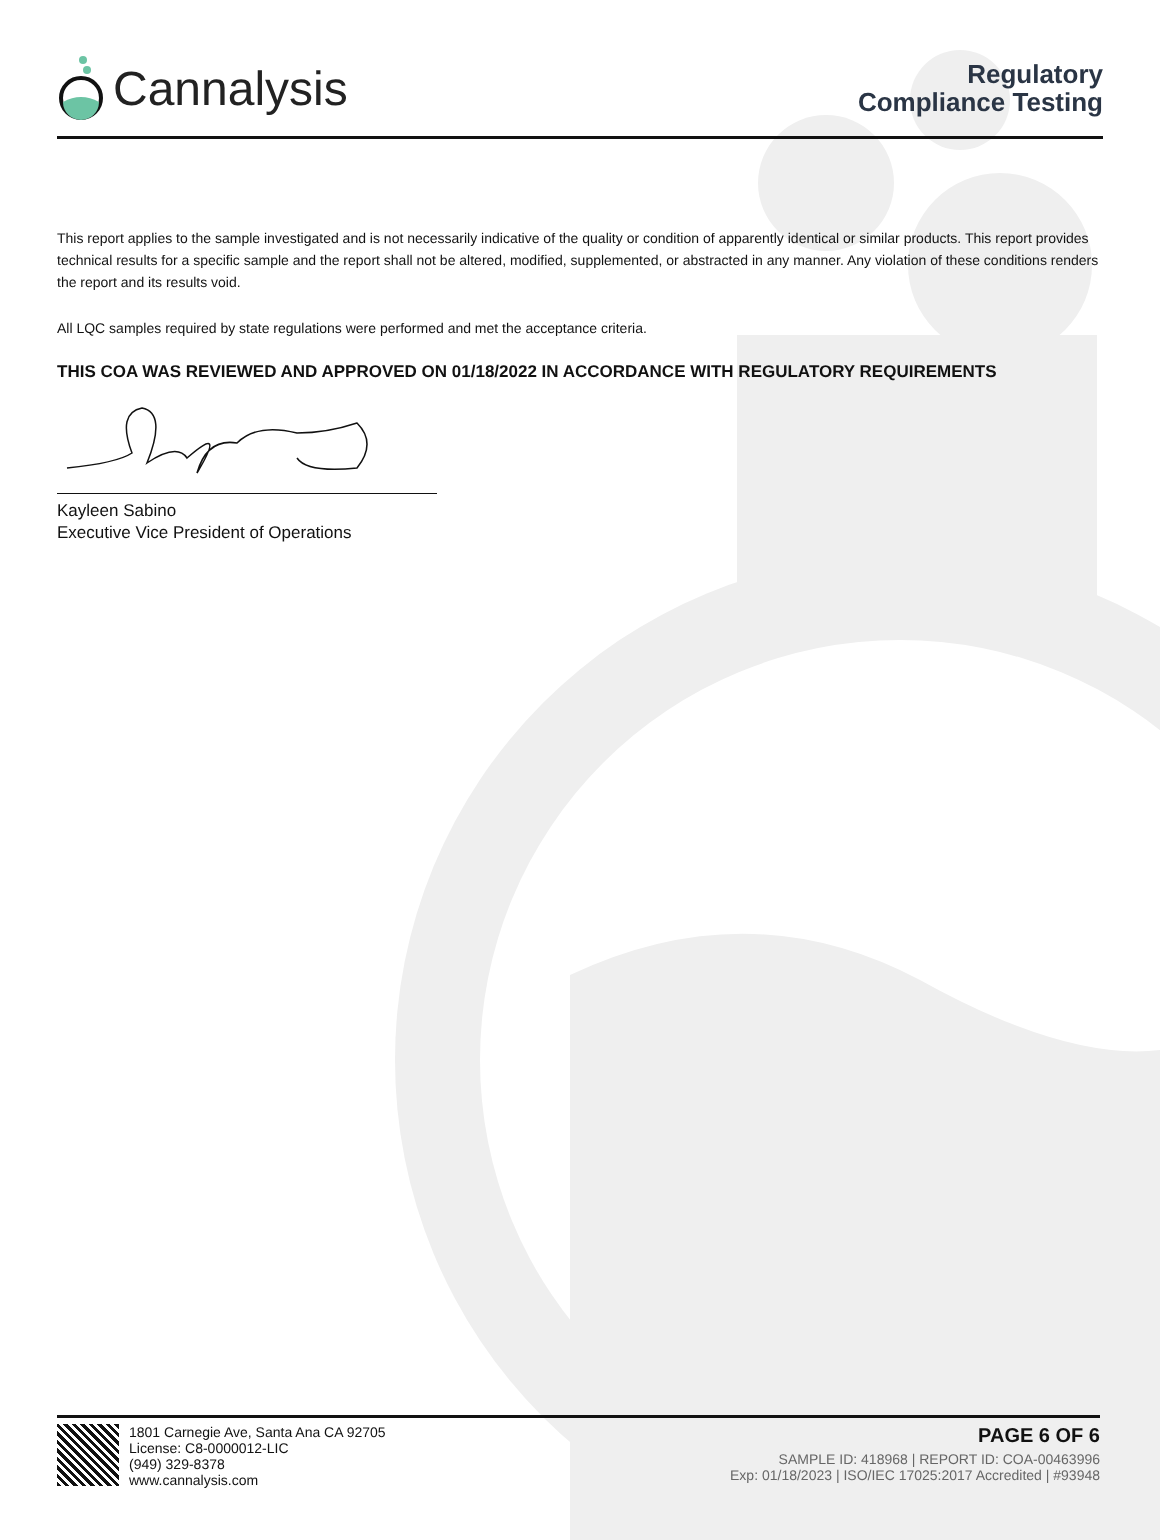Cannalysis
Regulatory
Compliance Testing
This report applies to the sample investigated and is not necessarily indicative of the quality or condition of apparently identical or similar products. This report provides technical results for a specific sample and the report shall not be altered, modified, supplemented, or abstracted in any manner. Any violation of these conditions renders the report and its results void.
All LQC samples required by state regulations were performed and met the acceptance criteria.
THIS COA WAS REVIEWED AND APPROVED ON 01/18/2022 IN ACCORDANCE WITH REGULATORY REQUIREMENTS
Kayleen Sabino
Executive Vice President of Operations
1801 Carnegie Ave, Santa Ana CA 92705
License: C8-0000012-LIC
(949) 329-8378
www.cannalysis.com
PAGE 6 OF 6
SAMPLE ID: 418968 | REPORT ID: COA-00463996
Exp: 01/18/2023 | ISO/IEC 17025:2017 Accredited | #93948